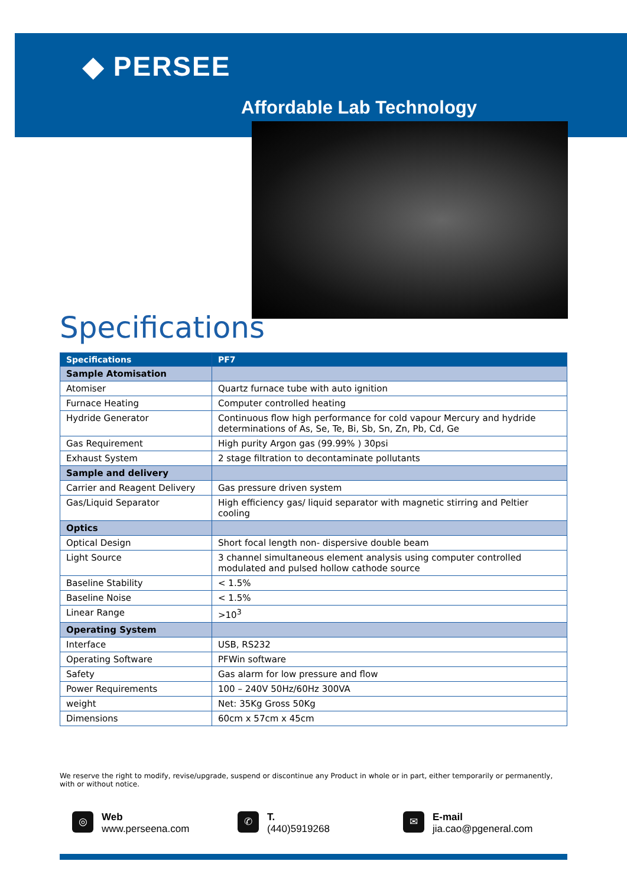◆ PERSEE
Affordable Lab Technology
Specifications
| Specifications | PF7 |
| --- | --- |
| Sample Atomisation | |
| Atomiser | Quartz furnace tube with auto ignition |
| Furnace Heating | Computer controlled heating |
| Hydride Generator | Continuous flow high performance for cold vapour Mercury and hydride determinations of As, Se, Te, Bi, Sb, Sn, Zn, Pb, Cd, Ge |
| Gas Requirement | High purity Argon gas (99.99% ) 30psi |
| Exhaust System | 2 stage filtration to decontaminate pollutants |
| Sample and delivery | |
| Carrier and Reagent Delivery | Gas pressure driven system |
| Gas/Liquid Separator | High efficiency gas/ liquid separator with magnetic stirring and Peltier cooling |
| Optics | |
| Optical Design | Short focal length non- dispersive double beam |
| Light Source | 3 channel simultaneous element analysis using computer controlled modulated and pulsed hollow cathode source |
| Baseline Stability | < 1.5% |
| Baseline Noise | < 1.5% |
| Linear Range | >10<sup>3</sup> |
| Operating System | |
| Interface | USB, RS232 |
| Operating Software | PFWin software |
| Safety | Gas alarm for low pressure and flow |
| Power Requirements | 100 – 240V 50Hz/60Hz 300VA |
| weight | Net: 35Kg Gross 50Kg |
| Dimensions | 60cm x 57cm x 45cm |
We reserve the right to modify, revise/upgrade, suspend or discontinue any Product in whole or in part, either temporarily or permanently, with or without notice.
◎ Web
www.perseena.com
✆ T.
(440)5919268
✉ E-mail
jia.cao@pgeneral.com